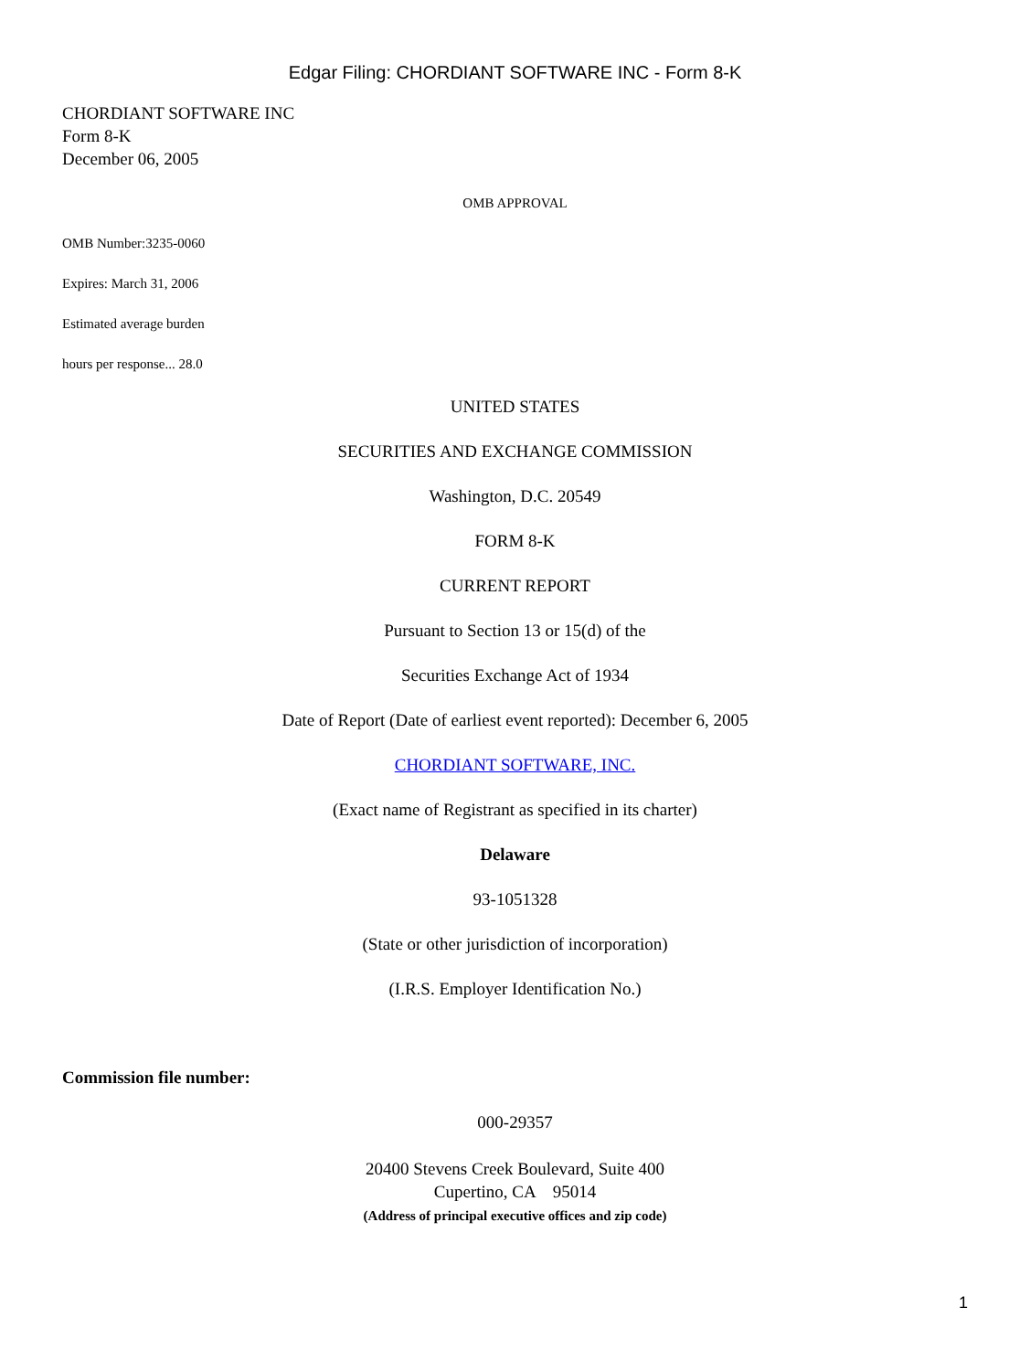Edgar Filing: CHORDIANT SOFTWARE INC - Form 8-K
CHORDIANT SOFTWARE INC
Form 8-K
December 06, 2005
OMB APPROVAL
OMB Number:3235-0060
Expires: March 31, 2006
Estimated average burden
hours per response... 28.0
UNITED STATES
SECURITIES AND EXCHANGE COMMISSION
Washington, D.C. 20549
FORM 8-K
CURRENT REPORT
Pursuant to Section 13 or 15(d) of the
Securities Exchange Act of 1934
Date of Report (Date of earliest event reported): December 6, 2005
CHORDIANT SOFTWARE, INC.
(Exact name of Registrant as specified in its charter)
Delaware
93-1051328
(State or other jurisdiction of incorporation)
(I.R.S. Employer Identification No.)
Commission file number:
000-29357
20400 Stevens Creek Boulevard, Suite 400
Cupertino, CA 95014
(Address of principal executive offices and zip code)
1